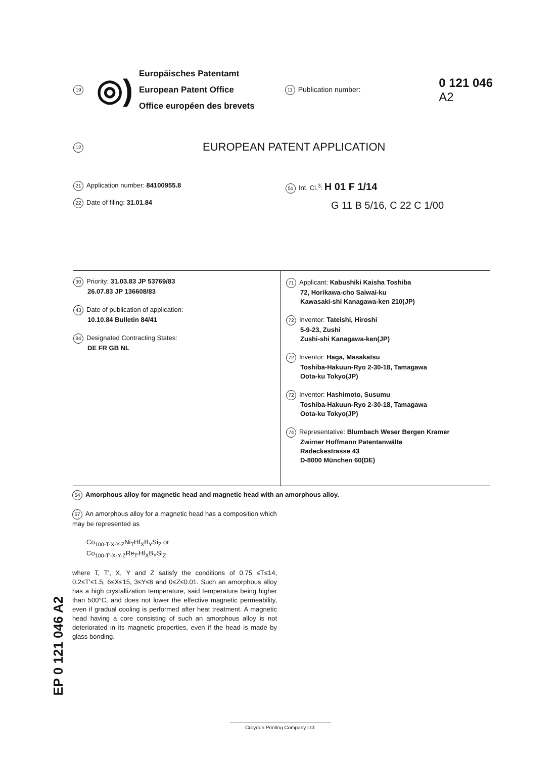19 ◎)
Europäisches Patentamt
European Patent Office
Office européen des brevets
11 Publication number:
0 121 046
A2
12 EUROPEAN PATENT APPLICATION
21 Application number: 84100955.8
22 Date of filing: 31.01.84
51 Int. Cl.<sup>3</sup>: H 01 F 1/14
G 11 B 5/16, C 22 C 1/00
30 Priority: 31.03.83 JP 53769/83
26.07.83 JP 136608/83
43 Date of publication of application:
10.10.84 Bulletin 84/41
84 Designated Contracting States:
DE FR GB NL
71 Applicant: Kabushiki Kaisha Toshiba
72, Horikawa-cho Saiwai-ku
Kawasaki-shi Kanagawa-ken 210(JP)
72 Inventor: Tateishi, Hiroshi
5-9-23, Zushi
Zushi-shi Kanagawa-ken(JP)
72 Inventor: Haga, Masakatsu
Toshiba-Hakuun-Ryo 2-30-18, Tamagawa
Oota-ku Tokyo(JP)
72 Inventor: Hashimoto, Susumu
Toshiba-Hakuun-Ryo 2-30-18, Tamagawa
Oota-ku Tokyo(JP)
74 Representative: Blumbach Weser Bergen Kramer
Zwirner Hoffmann Patentanwälte
Radeckestrasse 43
D-8000 München 60(DE)
54 Amorphous alloy for magnetic head and magnetic head with an amorphous alloy.
57 An amorphous alloy for a magnetic head has a composition which may be represented as
Co<sub>100-T-X-Y-Z</sub>Ni<sub>T</sub>Hf<sub>X</sub>B<sub>Y</sub>Si<sub>Z</sub> or
Co<sub>100-T'-X-Y-Z</sub>Re<sub>T'</sub>Hf<sub>X</sub>B<sub>Y</sub>Si<sub>Z</sub>,
where T, T', X, Y and Z satisfy the conditions of 0.75 ≤T≤14, 0.2≤T'≤1.5, 6≤X≤15, 3≤Y≤8 and 0≤Z≤0.01. Such an amorphous alloy has a high crystallization temperature, said temperature being higher than 500°C, and does not lower the effective magnetic permeability, even if gradual cooling is performed after heat treatment. A magnetic head having a core consisting of such an amorphous alloy is not deteriorated in its magnetic properties, even if the head is made by glass bonding.
EP 0 121 046 A2
Croydon Printing Company Ltd.